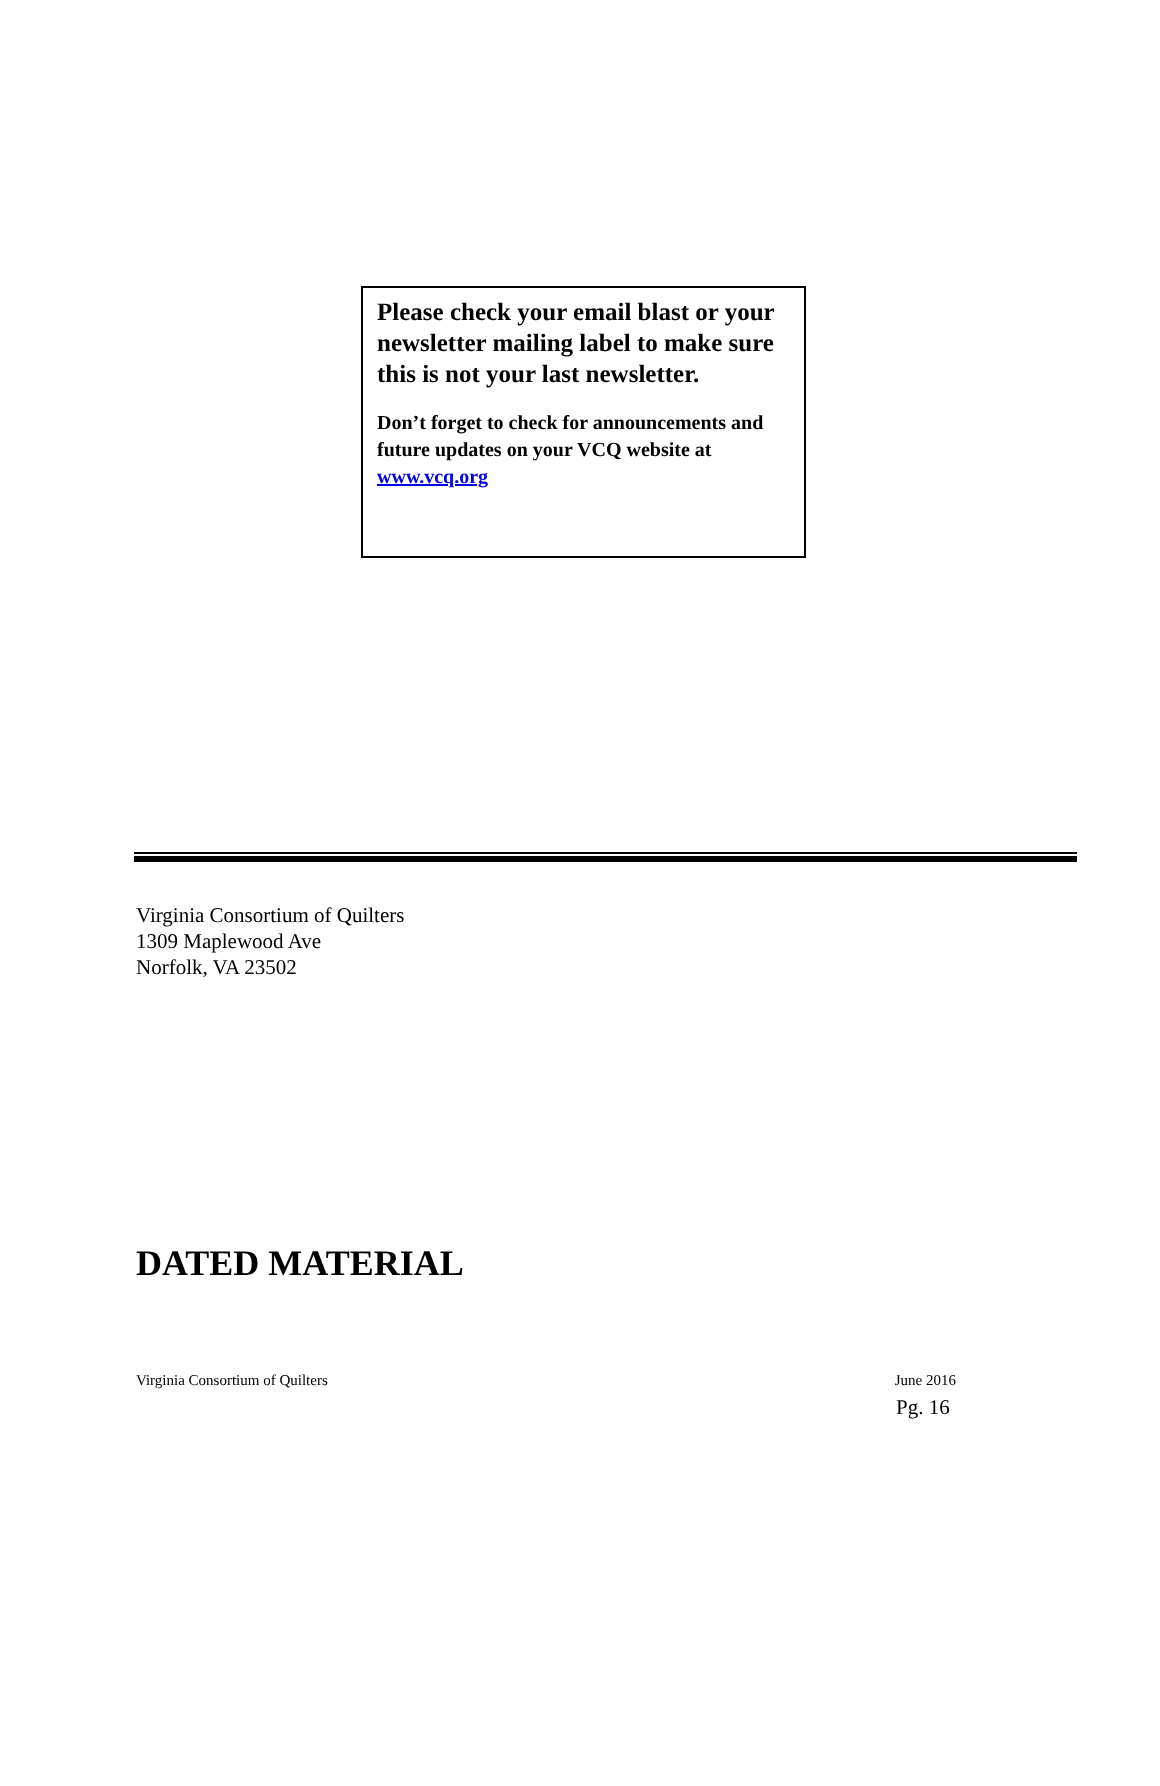Please check your email blast or your newsletter mailing label to make sure this is not your last newsletter.
Don’t forget to check for announcements and future updates on your VCQ website at www.vcq.org
Virginia Consortium of Quilters
1309 Maplewood Ave
Norfolk, VA 23502
DATED MATERIAL
Virginia Consortium of Quilters June 2016
Pg. 16